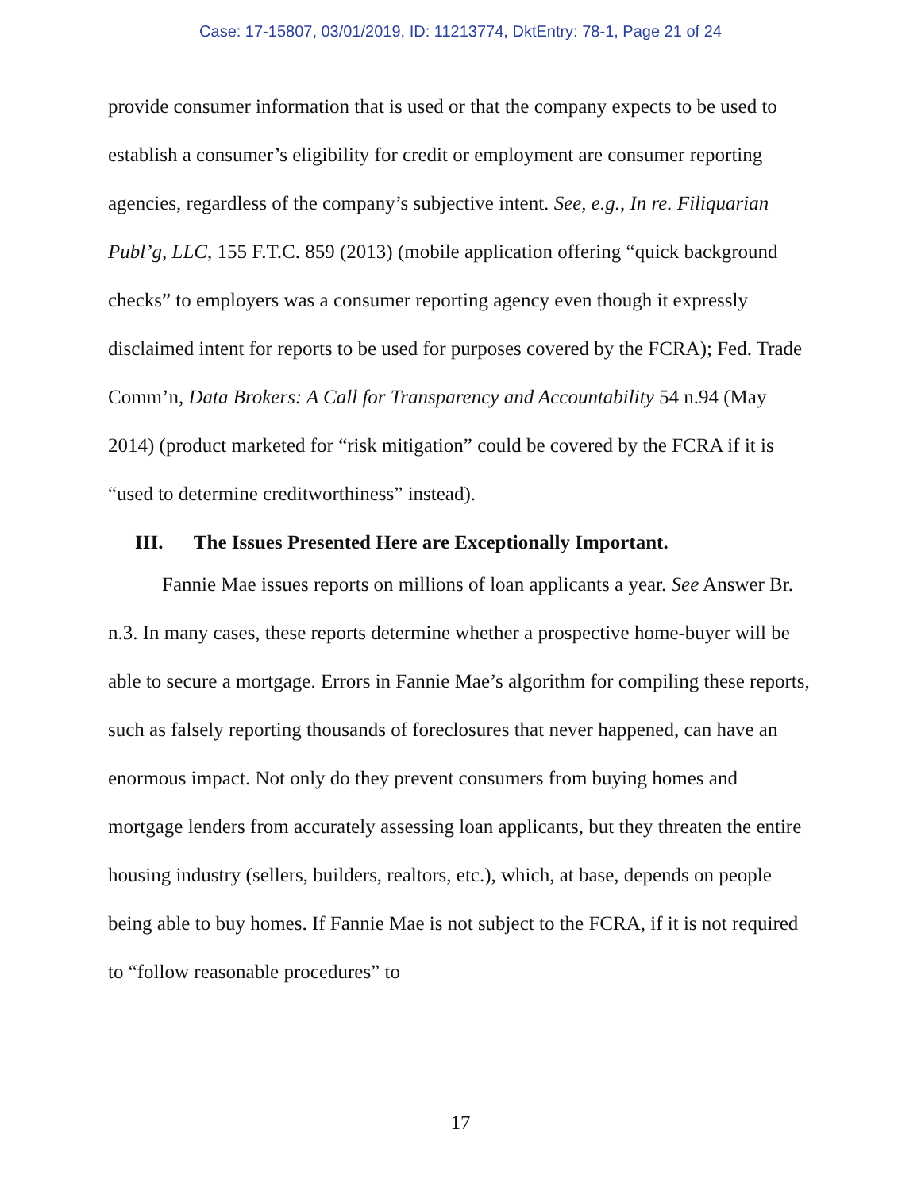Case: 17-15807, 03/01/2019, ID: 11213774, DktEntry: 78-1, Page 21 of 24
provide consumer information that is used or that the company expects to be used to establish a consumer’s eligibility for credit or employment are consumer reporting agencies, regardless of the company’s subjective intent. See, e.g., In re. Filiquarian Publ’g, LLC, 155 F.T.C. 859 (2013) (mobile application offering “quick background checks” to employers was a consumer reporting agency even though it expressly disclaimed intent for reports to be used for purposes covered by the FCRA); Fed. Trade Comm’n, Data Brokers: A Call for Transparency and Accountability 54 n.94 (May 2014) (product marketed for “risk mitigation” could be covered by the FCRA if it is “used to determine creditworthiness” instead).
III. The Issues Presented Here are Exceptionally Important.
Fannie Mae issues reports on millions of loan applicants a year. See Answer Br. n.3. In many cases, these reports determine whether a prospective home-buyer will be able to secure a mortgage. Errors in Fannie Mae’s algorithm for compiling these reports, such as falsely reporting thousands of foreclosures that never happened, can have an enormous impact. Not only do they prevent consumers from buying homes and mortgage lenders from accurately assessing loan applicants, but they threaten the entire housing industry (sellers, builders, realtors, etc.), which, at base, depends on people being able to buy homes. If Fannie Mae is not subject to the FCRA, if it is not required to “follow reasonable procedures” to
17